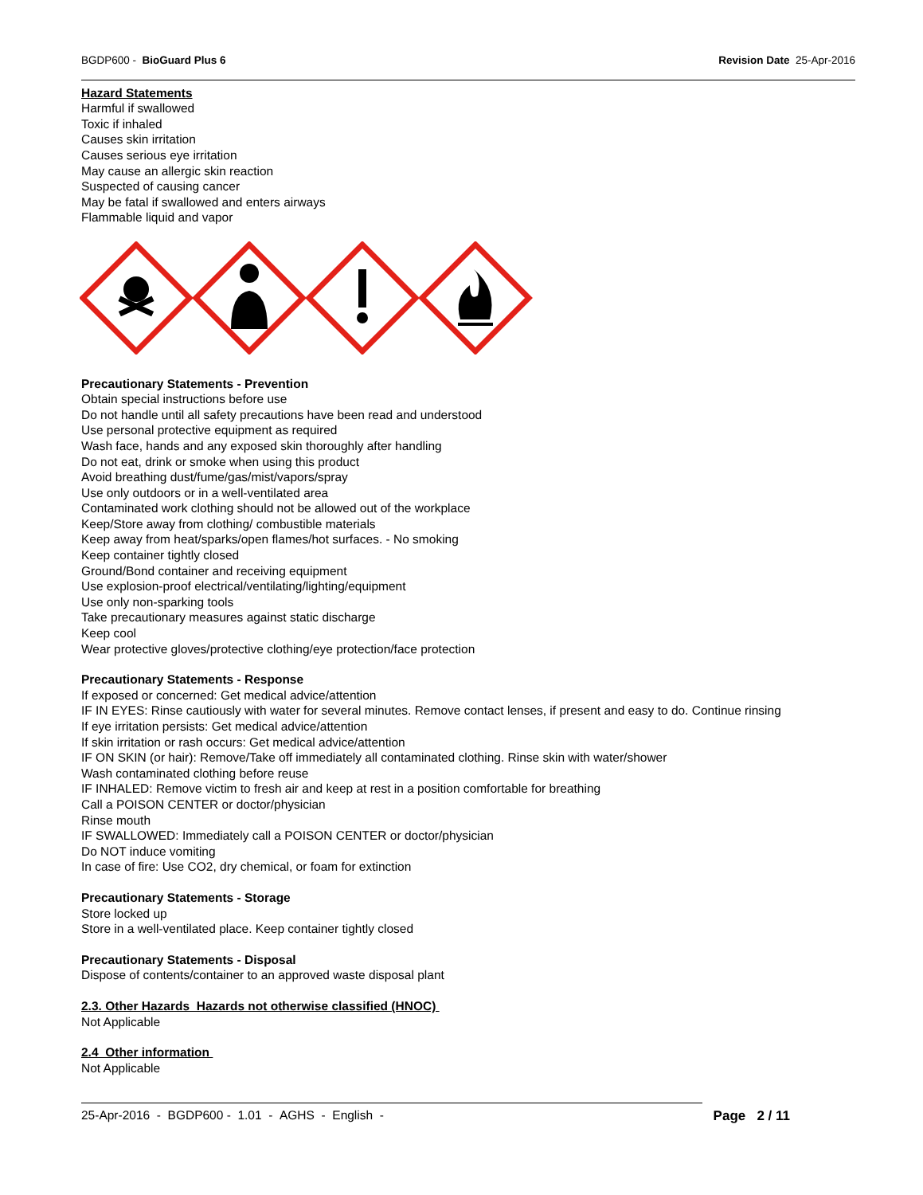BGDP600 - BioGuard Plus 6 Revision Date 25-Apr-2016
Hazard Statements
Harmful if swallowed
Toxic if inhaled
Causes skin irritation
Causes serious eye irritation
May cause an allergic skin reaction
Suspected of causing cancer
May be fatal if swallowed and enters airways
Flammable liquid and vapor
Precautionary Statements - Prevention
Obtain special instructions before use
Do not handle until all safety precautions have been read and understood
Use personal protective equipment as required
Wash face, hands and any exposed skin thoroughly after handling
Do not eat, drink or smoke when using this product
Avoid breathing dust/fume/gas/mist/vapors/spray
Use only outdoors or in a well-ventilated area
Contaminated work clothing should not be allowed out of the workplace
Keep/Store away from clothing/ combustible materials
Keep away from heat/sparks/open flames/hot surfaces. - No smoking
Keep container tightly closed
Ground/Bond container and receiving equipment
Use explosion-proof electrical/ventilating/lighting/equipment
Use only non-sparking tools
Take precautionary measures against static discharge
Keep cool
Wear protective gloves/protective clothing/eye protection/face protection
Precautionary Statements - Response
If exposed or concerned: Get medical advice/attention
IF IN EYES: Rinse cautiously with water for several minutes. Remove contact lenses, if present and easy to do. Continue rinsing
If eye irritation persists: Get medical advice/attention
If skin irritation or rash occurs: Get medical advice/attention
IF ON SKIN (or hair): Remove/Take off immediately all contaminated clothing. Rinse skin with water/shower
Wash contaminated clothing before reuse
IF INHALED: Remove victim to fresh air and keep at rest in a position comfortable for breathing
Call a POISON CENTER or doctor/physician
Rinse mouth
IF SWALLOWED: Immediately call a POISON CENTER or doctor/physician
Do NOT induce vomiting
In case of fire: Use CO2, dry chemical, or foam for extinction
Precautionary Statements - Storage
Store locked up
Store in a well-ventilated place. Keep container tightly closed
Precautionary Statements - Disposal
Dispose of contents/container to an approved waste disposal plant
2.3. Other Hazards Hazards not otherwise classified (HNOC)
Not Applicable
2.4 Other information
Not Applicable
25-Apr-2016 - BGDP600 - 1.01 - AGHS - English - Page 2 / 11